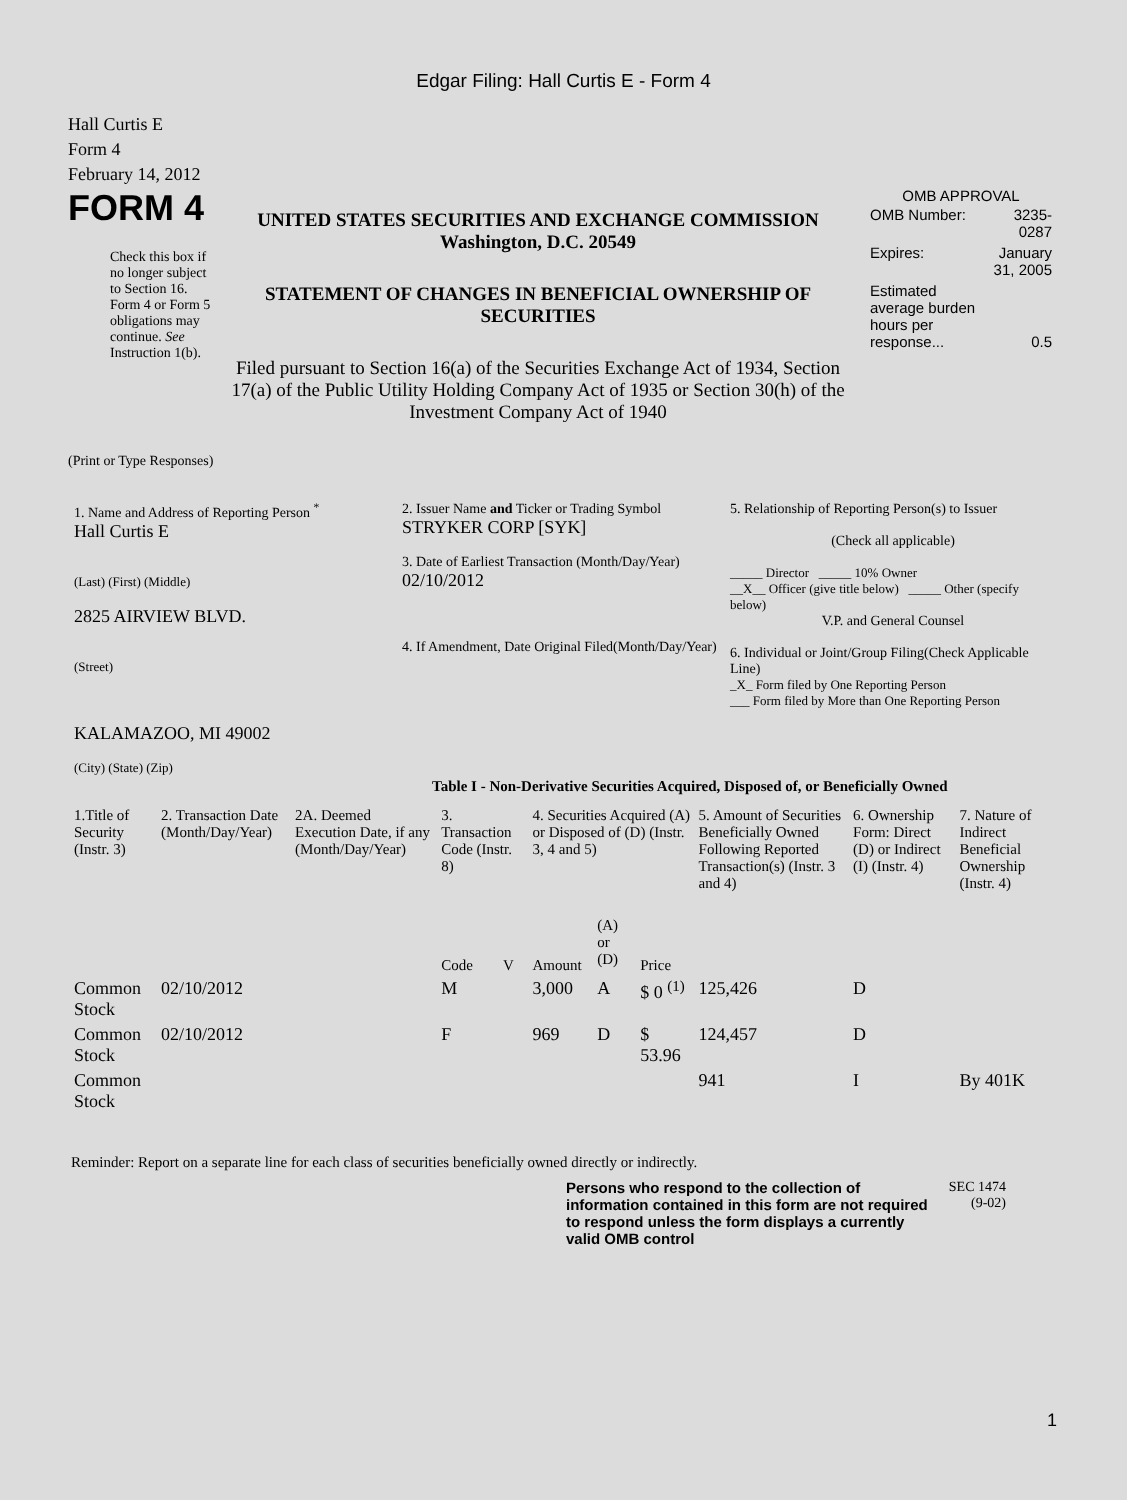Edgar Filing: Hall Curtis E - Form 4
Hall Curtis E
Form 4
February 14, 2012
FORM 4
Check this box if no longer subject to Section 16. Form 4 or Form 5 obligations may continue. See Instruction 1(b).
UNITED STATES SECURITIES AND EXCHANGE COMMISSION
Washington, D.C. 20549
STATEMENT OF CHANGES IN BENEFICIAL OWNERSHIP OF SECURITIES
Filed pursuant to Section 16(a) of the Securities Exchange Act of 1934, Section 17(a) of the Public Utility Holding Company Act of 1935 or Section 30(h) of the Investment Company Act of 1940
OMB APPROVAL
| OMB Number: | 3235-0287 |
| Expires: | January 31, 2005 |
| Estimated average burden hours per response... | 0.5 |
(Print or Type Responses)
| 1. Name and Address of Reporting Person <sup>*</sup> Hall Curtis E (Last) (First) (Middle) 2825 AIRVIEW BLVD. (Street) KALAMAZOO, MI 49002 (City) (State) (Zip) | 2. Issuer Name and Ticker or Trading Symbol STRYKER CORP [SYK] 3. Date of Earliest Transaction (Month/Day/Year) 02/10/2012 4. If Amendment, Date Original Filed(Month/Day/Year) | 5. Relationship of Reporting Person(s) to Issuer (Check all applicable) _____ Director _____ 10% Owner __X__ Officer (give title below) _____ Other (specify below) V.P. and General Counsel 6. Individual or Joint/Group Filing(Check Applicable Line) _X_ Form filed by One Reporting Person ___ Form filed by More than One Reporting Person |
Table I - Non-Derivative Securities Acquired, Disposed of, or Beneficially Owned
| 1.Title of Security (Instr. 3) | 2. Transaction Date (Month/Day/Year) | 2A. Deemed Execution Date, if any (Month/Day/Year) | 3. Transaction Code (Instr. 8) | | 4. Securities Acquired (A) or Disposed of (D) (Instr. 3, 4 and 5) | | | 5. Amount of Securities Beneficially Owned Following Reported Transaction(s) (Instr. 3 and 4) | 6. Ownership Form: Direct (D) or Indirect (I) (Instr. 4) | 7. Nature of Indirect Beneficial Ownership (Instr. 4) |
| --- | --- | --- | --- | --- | --- | --- | --- | --- | --- | --- |
| | | | Code | V | Amount | (A) or (D) | Price | | | |
| Common Stock | 02/10/2012 | | M | | 3,000 | A | $ 0 <sup>(1)</sup> | 125,426 | D | |
| Common Stock | 02/10/2012 | | F | | 969 | D | $ 53.96 | 124,457 | D | |
| Common Stock | | | | | | | | 941 | I | By 401K |
Reminder: Report on a separate line for each class of securities beneficially owned directly or indirectly.
Persons who respond to the collection of information contained in this form are not required to respond unless the form displays a currently valid OMB control
SEC 1474 (9-02)
1